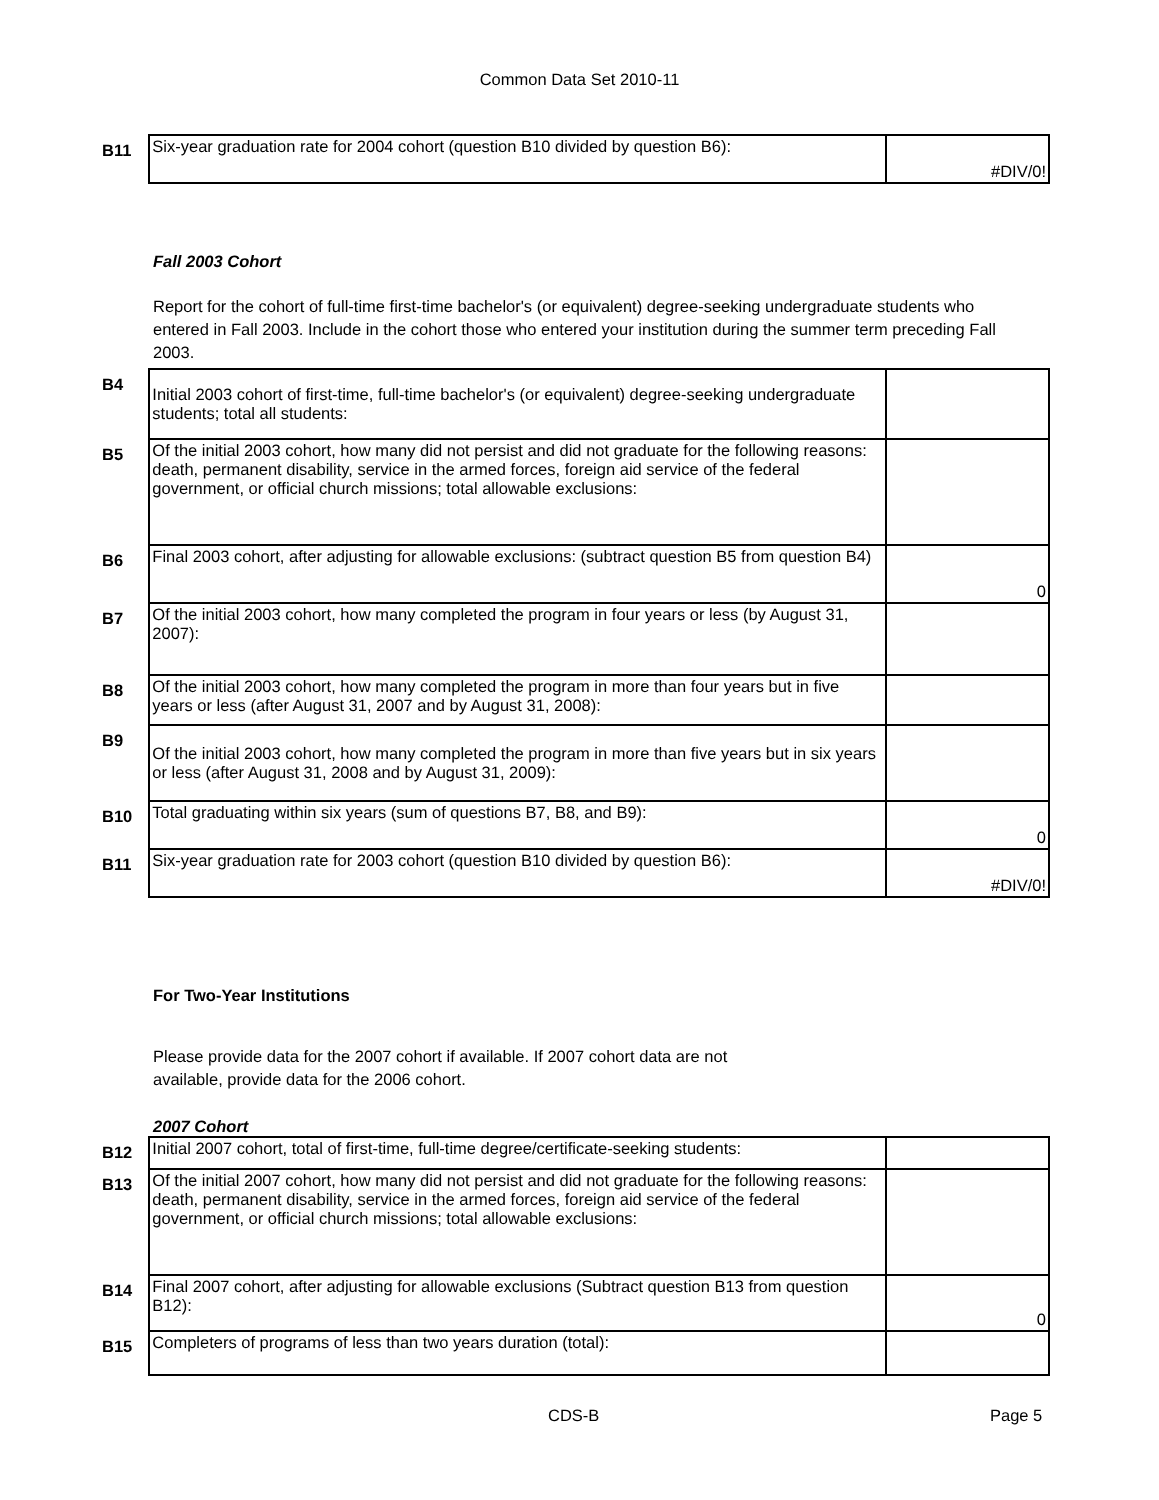Common Data Set 2010-11
| B11 | Six-year graduation rate for 2004 cohort (question B10 divided by question B6): | #DIV/0! |
Fall 2003 Cohort
Report for the cohort of full-time first-time bachelor's (or equivalent) degree-seeking undergraduate students who entered in Fall 2003. Include in the cohort those who entered your institution during the summer term preceding Fall 2003.
| B4 | Initial 2003 cohort of first-time, full-time bachelor's (or equivalent) degree-seeking undergraduate students; total all students: | |
| B5 | Of the initial 2003 cohort, how many did not persist and did not graduate for the following reasons: death, permanent disability, service in the armed forces, foreign aid service of the federal government, or official church missions; total allowable exclusions: | |
| B6 | Final 2003 cohort, after adjusting for allowable exclusions: (subtract question B5 from question B4) | 0 |
| B7 | Of the initial 2003 cohort, how many completed the program in four years or less (by August 31, 2007): | |
| B8 | Of the initial 2003 cohort, how many completed the program in more than four years but in five years or less (after August 31, 2007 and by August 31, 2008): | |
| B9 | Of the initial 2003 cohort, how many completed the program in more than five years but in six years or less (after August 31, 2008 and by August 31, 2009): | |
| B10 | Total graduating within six years (sum of questions B7, B8, and B9): | 0 |
| B11 | Six-year graduation rate for 2003 cohort (question B10 divided by question B6): | #DIV/0! |
For Two-Year Institutions
Please provide data for the 2007 cohort if available. If 2007 cohort data are not
available, provide data for the 2006 cohort.
2007 Cohort
| B12 | Initial 2007 cohort, total of first-time, full-time degree/certificate-seeking students: | |
| B13 | Of the initial 2007 cohort, how many did not persist and did not graduate for the following reasons: death, permanent disability, service in the armed forces, foreign aid service of the federal government, or official church missions; total allowable exclusions: | |
| B14 | Final 2007 cohort, after adjusting for allowable exclusions (Subtract question B13 from question B12): | 0 |
| B15 | Completers of programs of less than two years duration (total): | |
CDS-B Page 5